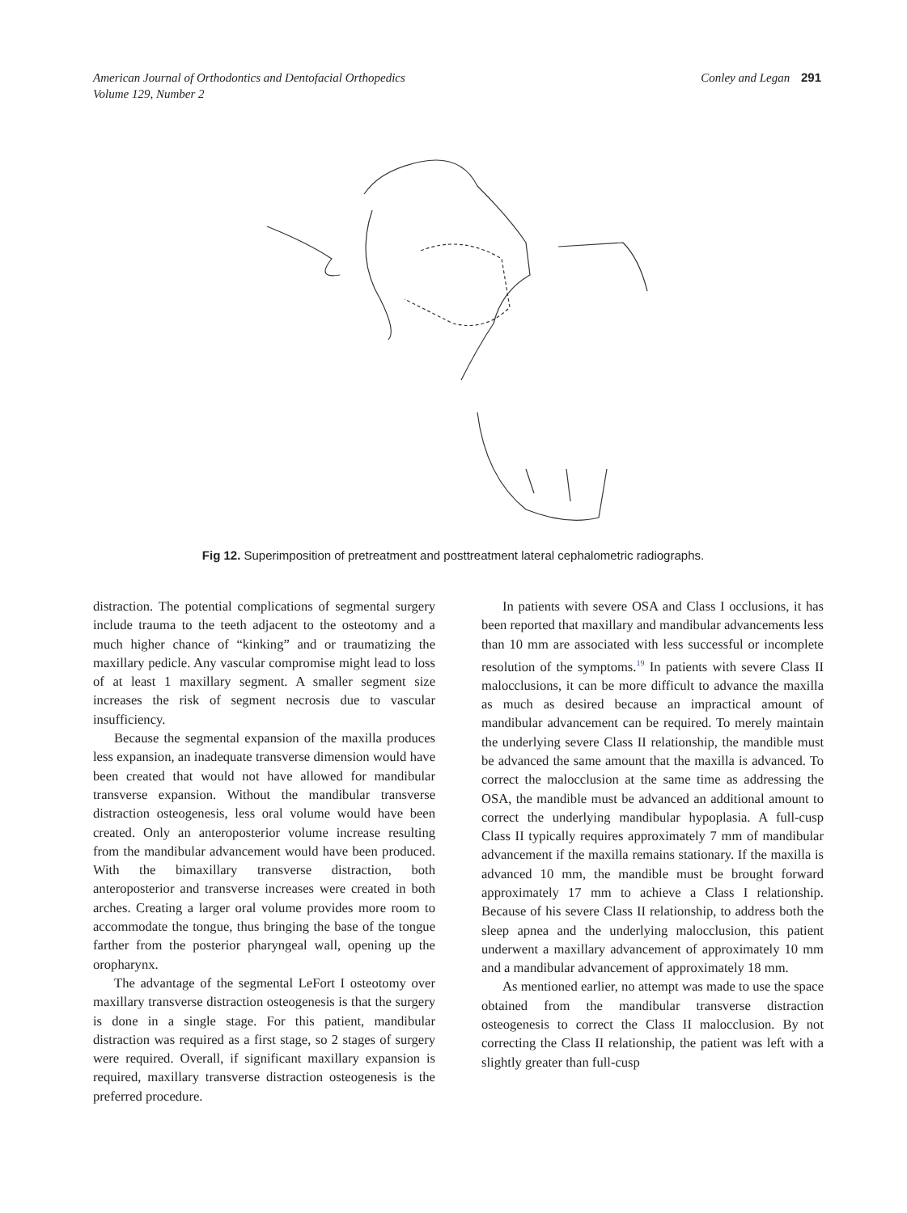American Journal of Orthodontics and Dentofacial Orthopedics
Volume 129, Number 2
Conley and Legan 291
Fig 12. Superimposition of pretreatment and posttreatment lateral cephalometric radiographs.
distraction. The potential complications of segmental surgery include trauma to the teeth adjacent to the osteotomy and a much higher chance of “kinking” and or traumatizing the maxillary pedicle. Any vascular compromise might lead to loss of at least 1 maxillary segment. A smaller segment size increases the risk of segment necrosis due to vascular insufficiency.
Because the segmental expansion of the maxilla produces less expansion, an inadequate transverse dimension would have been created that would not have allowed for mandibular transverse expansion. Without the mandibular transverse distraction osteogenesis, less oral volume would have been created. Only an anteroposterior volume increase resulting from the mandibular advancement would have been produced. With the bimaxillary transverse distraction, both anteroposterior and transverse increases were created in both arches. Creating a larger oral volume provides more room to accommodate the tongue, thus bringing the base of the tongue farther from the posterior pharyngeal wall, opening up the oropharynx.
The advantage of the segmental LeFort I osteotomy over maxillary transverse distraction osteogenesis is that the surgery is done in a single stage. For this patient, mandibular distraction was required as a first stage, so 2 stages of surgery were required. Overall, if significant maxillary expansion is required, maxillary transverse distraction osteogenesis is the preferred procedure.
In patients with severe OSA and Class I occlusions, it has been reported that maxillary and mandibular advancements less than 10 mm are associated with less successful or incomplete resolution of the symptoms.<sup>19</sup> In patients with severe Class II malocclusions, it can be more difficult to advance the maxilla as much as desired because an impractical amount of mandibular advancement can be required. To merely maintain the underlying severe Class II relationship, the mandible must be advanced the same amount that the maxilla is advanced. To correct the malocclusion at the same time as addressing the OSA, the mandible must be advanced an additional amount to correct the underlying mandibular hypoplasia. A full-cusp Class II typically requires approximately 7 mm of mandibular advancement if the maxilla remains stationary. If the maxilla is advanced 10 mm, the mandible must be brought forward approximately 17 mm to achieve a Class I relationship. Because of his severe Class II relationship, to address both the sleep apnea and the underlying malocclusion, this patient underwent a maxillary advancement of approximately 10 mm and a mandibular advancement of approximately 18 mm.
As mentioned earlier, no attempt was made to use the space obtained from the mandibular transverse distraction osteogenesis to correct the Class II malocclusion. By not correcting the Class II relationship, the patient was left with a slightly greater than full-cusp